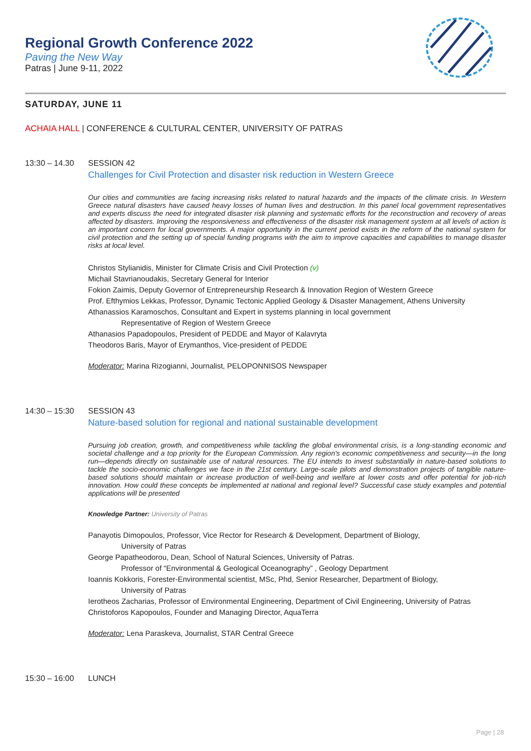Regional Growth Conference 2022
Paving the New Way
Patras | June 9-11, 2022
SATURDAY, JUNE 11
ACHAIA HALL | CONFERENCE & CULTURAL CENTER, UNIVERSITY OF PATRAS
13:30 – 14.30 SESSION 42
Challenges for Civil Protection and disaster risk reduction in Western Greece
Our cities and communities are facing increasing risks related to natural hazards and the impacts of the climate crisis. In Western Greece natural disasters have caused heavy losses of human lives and destruction. In this panel local government representatives and experts discuss the need for integrated disaster risk planning and systematic efforts for the reconstruction and recovery of areas affected by disasters. Improving the responsiveness and effectiveness of the disaster risk management system at all levels of action is an important concern for local governments. A major opportunity in the current period exists in the reform of the national system for civil protection and the setting up of special funding programs with the aim to improve capacities and capabilities to manage disaster risks at local level.
Christos Stylianidis, Minister for Climate Crisis and Civil Protection (v)
Michail Stavrianoudakis, Secretary General for Interior
Fokion Zaimis, Deputy Governor of Entrepreneurship Research & Innovation Region of Western Greece
Prof. Efthymios Lekkas, Professor, Dynamic Tectonic Applied Geology & Disaster Management, Athens University
Athanassios Karamoschos, Consultant and Expert in systems planning in local government
Representative of Region of Western Greece
Athanasios Papadopoulos, President of PEDDE and Mayor of Kalavryta
Theodoros Baris, Mayor of Erymanthos, Vice-president of PEDDE
Moderator: Marina Rizogianni, Journalist, PELOPONNISOS Newspaper
14:30 – 15:30 SESSION 43
Nature-based solution for regional and national sustainable development
Pursuing job creation, growth, and competitiveness while tackling the global environmental crisis, is a long-standing economic and societal challenge and a top priority for the European Commission. Any region's economic competitiveness and security—in the long run—depends directly on sustainable use of natural resources. The EU intends to invest substantially in nature-based solutions to tackle the socio-economic challenges we face in the 21st century. Large-scale pilots and demonstration projects of tangible nature-based solutions should maintain or increase production of well-being and welfare at lower costs and offer potential for job-rich innovation. How could these concepts be implemented at national and regional level? Successful case study examples and potential applications will be presented
Knowledge Partner: University of Patras
Panayotis Dimopoulos, Professor, Vice Rector for Research & Development, Department of Biology,
University of Patras
George Papatheodorou, Dean, School of Natural Sciences, University of Patras.
Professor of “Environmental & Geological Oceanography” , Geology Department
Ioannis Kokkoris, Forester-Environmental scientist, MSc, Phd, Senior Researcher, Department of Biology,
University of Patras
Ierotheos Zacharias, Professor of Environmental Engineering, Department of Civil Engineering, University of Patras
Christoforos Kapopoulos, Founder and Managing Director, AquaTerra
Moderator: Lena Paraskeva, Journalist, STAR Central Greece
15:30 – 16:00 LUNCH
Page | 28